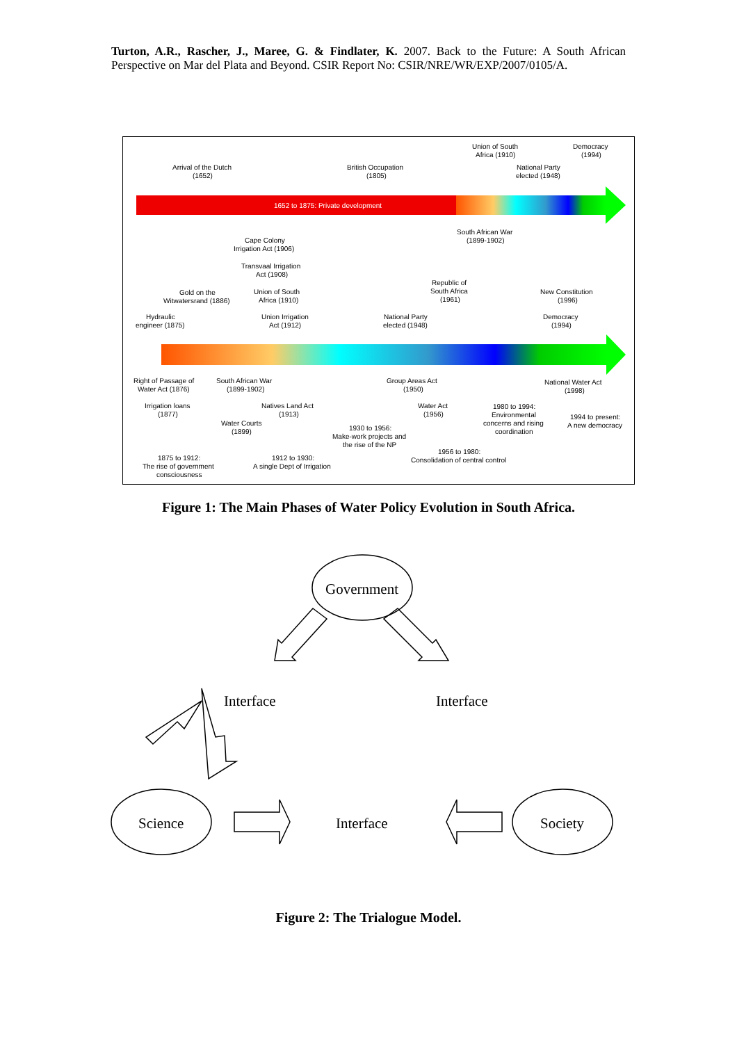Turton, A.R., Rascher, J., Maree, G. & Findlater, K. 2007. Back to the Future: A South African Perspective on Mar del Plata and Beyond. CSIR Report No: CSIR/NRE/WR/EXP/2007/0105/A.
1652 to 1875: Private development
Arrival of the Dutch
(1652)
British Occupation
(1805)
Union of South
Africa (1910)
Democracy
(1994)
National Party
elected (1948)
South African War
(1899-1902)
Cape Colony
Irrigation Act (1906)
Transvaal Irrigation
Act (1908)
Gold on the
Witwatersrand (1886)
Union of South
Africa (1910)
Republic of
South Africa
(1961)
New Constitution
(1996)
Hydraulic
engineer (1875)
Union Irrigation
Act (1912)
National Party
elected (1948)
Democracy
(1994)
Right of Passage of
Water Act (1876)
South African War
(1899-1902)
Group Areas Act
(1950)
National Water Act
(1998)
Irrigation loans
(1877)
Natives Land Act
(1913)
Water Act
(1956)
1980 to 1994:
Environmental
concerns and rising
coordination
1994 to present:
A new democracy
Water Courts
(1899)
1930 to 1956:
Make-work projects and
the rise of the NP
1956 to 1980:
Consolidation of central control
1875 to 1912:
The rise of government
consciousness
1912 to 1930:
A single Dept of Irrigation
Figure 1: The Main Phases of Water Policy Evolution in South Africa.
Government
Science
Society
Interface
Interface
Interface
Figure 2: The Trialogue Model.